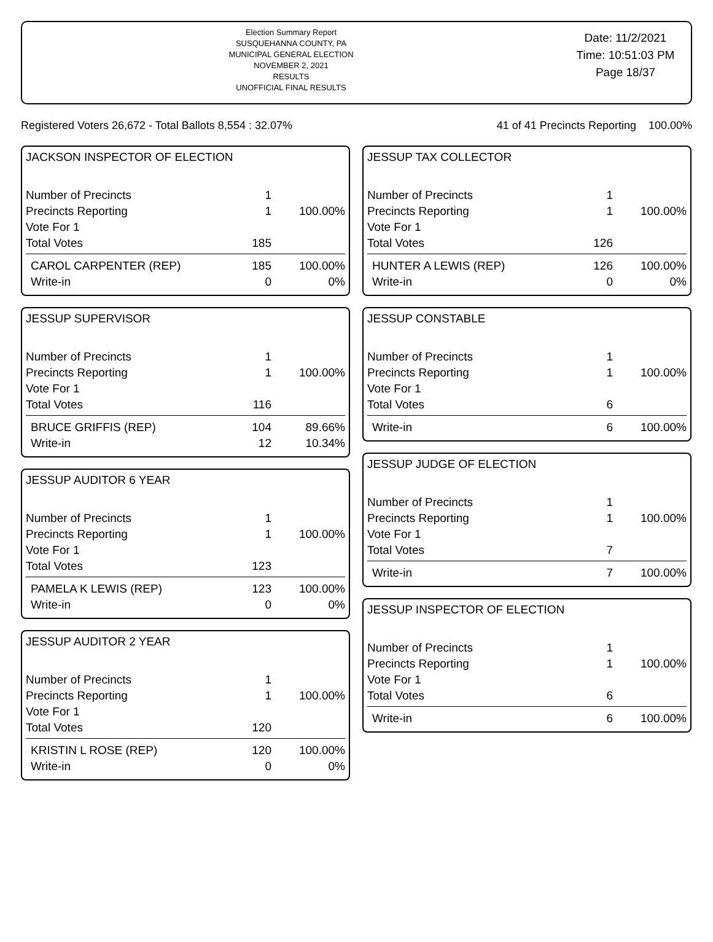Election Summary Report
SUSQUEHANNA COUNTY, PA
MUNICIPAL GENERAL ELECTION
NOVEMBER 2, 2021
RESULTS
UNOFFICIAL FINAL RESULTS
Date: 11/2/2021
Time: 10:51:03 PM
Page 18/37
Registered Voters 26,672 - Total Ballots 8,554 : 32.07% 41 of 41 Precincts Reporting 100.00%
JACKSON INSPECTOR OF ELECTION
| Number of Precincts | 1 | |
| Precincts Reporting | 1 | 100.00% |
| Vote For 1 | | |
| Total Votes | 185 | |
| CAROL CARPENTER (REP) | 185 | 100.00% |
| Write-in | 0 | 0% |
JESSUP SUPERVISOR
| Number of Precincts | 1 | |
| Precincts Reporting | 1 | 100.00% |
| Vote For 1 | | |
| Total Votes | 116 | |
| BRUCE GRIFFIS (REP) | 104 | 89.66% |
| Write-in | 12 | 10.34% |
JESSUP AUDITOR 6 YEAR
| Number of Precincts | 1 | |
| Precincts Reporting | 1 | 100.00% |
| Vote For 1 | | |
| Total Votes | 123 | |
| PAMELA K LEWIS (REP) | 123 | 100.00% |
| Write-in | 0 | 0% |
JESSUP AUDITOR 2 YEAR
| Number of Precincts | 1 | |
| Precincts Reporting | 1 | 100.00% |
| Vote For 1 | | |
| Total Votes | 120 | |
| KRISTIN L ROSE (REP) | 120 | 100.00% |
| Write-in | 0 | 0% |
JESSUP TAX COLLECTOR
| Number of Precincts | 1 | |
| Precincts Reporting | 1 | 100.00% |
| Vote For 1 | | |
| Total Votes | 126 | |
| HUNTER A LEWIS (REP) | 126 | 100.00% |
| Write-in | 0 | 0% |
JESSUP CONSTABLE
| Number of Precincts | 1 | |
| Precincts Reporting | 1 | 100.00% |
| Vote For 1 | | |
| Total Votes | 6 | |
| Write-in | 6 | 100.00% |
JESSUP JUDGE OF ELECTION
| Number of Precincts | 1 | |
| Precincts Reporting | 1 | 100.00% |
| Vote For 1 | | |
| Total Votes | 7 | |
| Write-in | 7 | 100.00% |
JESSUP INSPECTOR OF ELECTION
| Number of Precincts | 1 | |
| Precincts Reporting | 1 | 100.00% |
| Vote For 1 | | |
| Total Votes | 6 | |
| Write-in | 6 | 100.00% |